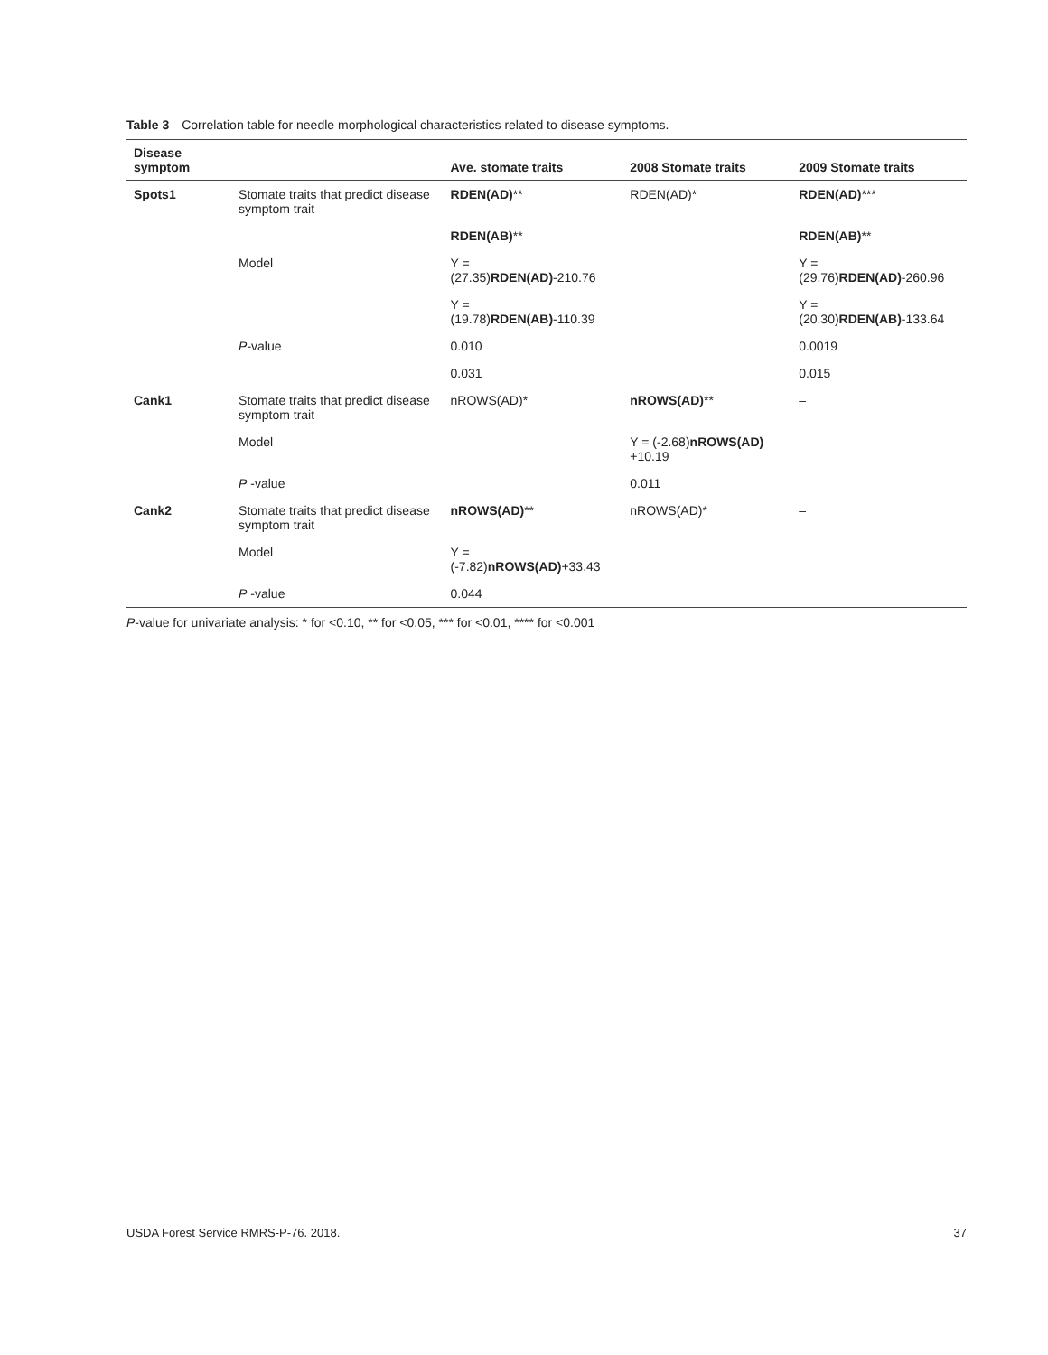Table 3—Correlation table for needle morphological characteristics related to disease symptoms.
| Disease symptom | | Ave. stomate traits | 2008 Stomate traits | 2009 Stomate traits |
| --- | --- | --- | --- | --- |
| Spots1 | Stomate traits that predict disease symptom trait | RDEN(AD) ** | RDEN(AD)* | RDEN(AD) *** |
| | | RDEN(AB) ** | | RDEN(AB) ** |
| | Model | Y = (27.35) RDEN(AD) -210.76 | | Y = (29.76) RDEN(AD) -260.96 |
| | | Y = (19.78) RDEN(AB) -110.39 | | Y = (20.30) RDEN(AB) -133.64 |
| | P -value | 0.010 | | 0.0019 |
| | | 0.031 | | 0.015 |
| Cank1 | Stomate traits that predict disease symptom trait | nROWS(AD)* | nROWS(AD) ** | – |
| | Model | | Y = (-2.68) nROWS(AD) +10.19 | |
| | P -value | | 0.011 | |
| Cank2 | Stomate traits that predict disease symptom trait | nROWS(AD) ** | nROWS(AD)* | – |
| | Model | Y = (-7.82) nROWS(AD) +33.43 | | |
| | P -value | 0.044 | | |
P-value for univariate analysis: * for <0.10, ** for <0.05, *** for <0.01, **** for <0.001
USDA Forest Service RMRS-P-76. 2018. 37